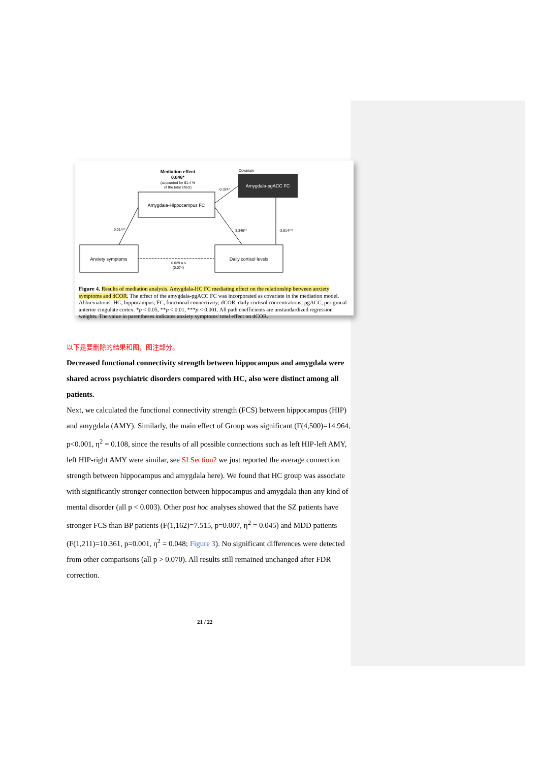Mediation effect
0.046*
(accounted for 61.4 %
of the total effect)
Covariate
Amygdala-pgACC FC
Amygdala-Hippocampus FC
Anxiety symptoms
Daily cortisol levels
0.014**
3.346**
-3.814***
-0.324*
0.029 n.s.
(0.074)
Figure 4. Results of mediation analysis. Amygdala-HC FC mediating effect on the relationship between anxiety symptoms and dCOR. The effect of the amygdala-pgACC FC was incorporated as covariate in the mediation model. Abbreviations: HC, hippocampus; FC, functional connectivity; dCOR, daily cortisol concentrations; pgACC, periginual anterior cingulate cortex. *p < 0.05, **p < 0.01, ***p < 0.001. All path coefficients are unstandardized regression weights. The value in parentheses indicates anxiety symptoms' total effect on dCOR.
以下是要删除的结果和图，图注部分。
Decreased functional connectivity strength between hippocampus and amygdala were shared across psychiatric disorders compared with HC, also were distinct among all patients.
Next, we calculated the functional connectivity strength (FCS) between hippocampus (HIP) and amygdala (AMY). Similarly, the main effect of Group was significant (F(4,500)=14.964, p<0.001, η<sup>2</sup> = 0.108, since the results of all possible connections such as left HIP-left AMY, left HIP-right AMY were similar, see SI Section? we just reported the average connection strength between hippocampus and amygdala here). We found that HC group was associate with significantly stronger connection between hippocampus and amygdala than any kind of mental disorder (all p < 0.003). Other post hoc analyses showed that the SZ patients have stronger FCS than BP patients (F(1,162)=7.515, p=0.007, η<sup>2</sup> = 0.045) and MDD patients (F(1,211)=10.361, p=0.001, η<sup>2</sup> = 0.048; Figure 3). No significant differences were detected from other comparisons (all p > 0.070). All results still remained unchanged after FDR correction.
21 / 22